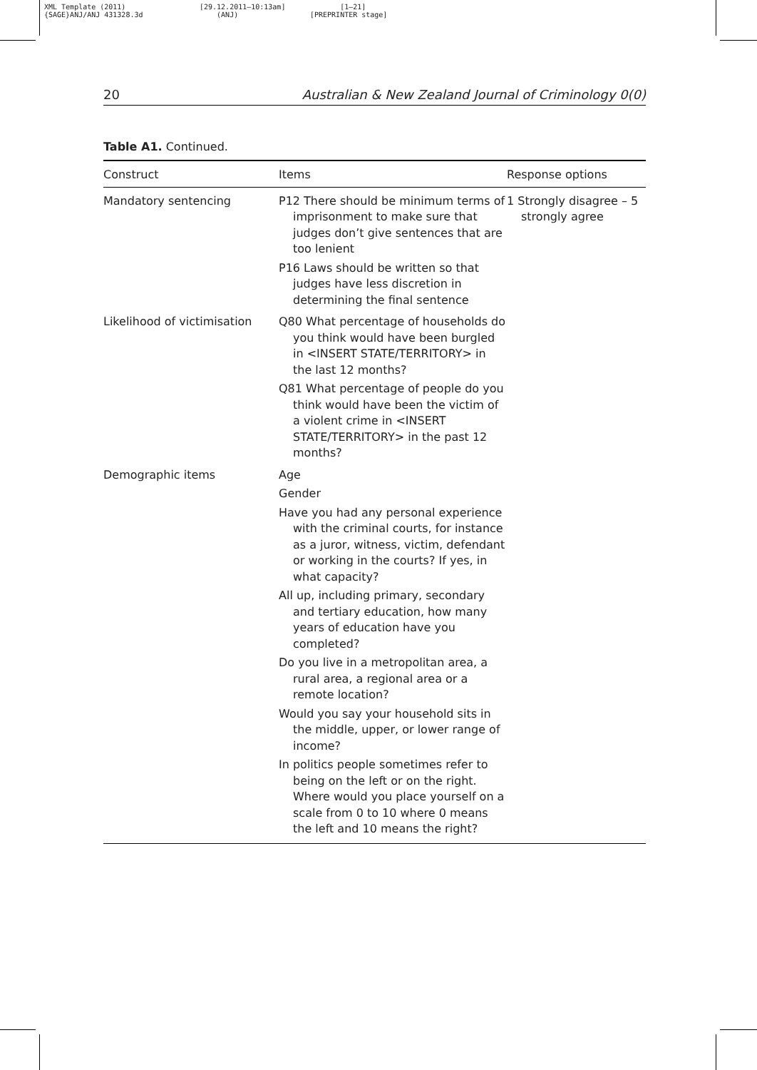XML Template (2011)
{SAGE}ANJ/ANJ 431328.3d
[29.12.2011–10:13am]
(ANJ)
[1–21]
[PREPRINTER stage]
20 Australian & New Zealand Journal of Criminology 0(0)
Table A1. Continued.
| Construct | Items | Response options |
| --- | --- | --- |
| Mandatory sentencing | P12 There should be minimum terms of imprisonment to make sure that judges don’t give sentences that are too lenient P16 Laws should be written so that judges have less discretion in determining the final sentence | 1 Strongly disagree – 5 strongly agree |
| Likelihood of victimisation | Q80 What percentage of households do you think would have been burgled in <INSERT STATE/TERRITORY> in the last 12 months? Q81 What percentage of people do you think would have been the victim of a violent crime in <INSERT STATE/TERRITORY> in the past 12 months? | |
| Demographic items | Age Gender Have you had any personal experience with the criminal courts, for instance as a juror, witness, victim, defendant or working in the courts? If yes, in what capacity? All up, including primary, secondary and tertiary education, how many years of education have you completed? Do you live in a metropolitan area, a rural area, a regional area or a remote location? Would you say your household sits in the middle, upper, or lower range of income? In politics people sometimes refer to being on the left or on the right. Where would you place yourself on a scale from 0 to 10 where 0 means the left and 10 means the right? | |